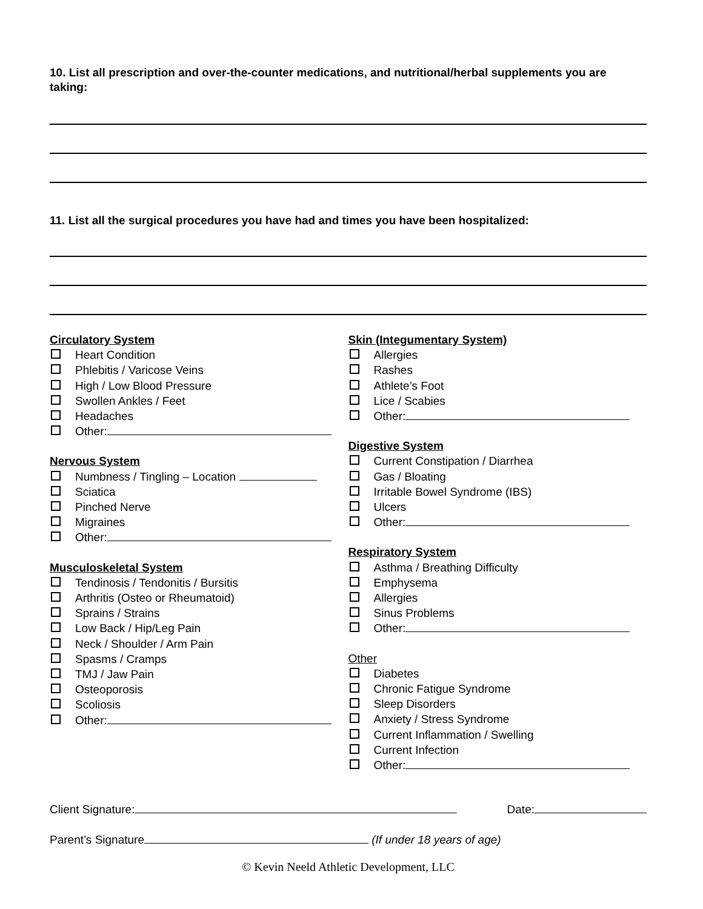10. List all prescription and over-the-counter medications, and nutritional/herbal supplements you are taking:
11. List all the surgical procedures you have had and times you have been hospitalized:
Circulatory System
Heart Condition
Phlebitis / Varicose Veins
High / Low Blood Pressure
Swollen Ankles / Feet
Headaches
Other:
Nervous System
Numbness / Tingling – Location
Sciatica
Pinched Nerve
Migraines
Other:
Musculoskeletal System
Tendinosis / Tendonitis / Bursitis
Arthritis (Osteo or Rheumatoid)
Sprains / Strains
Low Back / Hip/Leg Pain
Neck / Shoulder / Arm Pain
Spasms / Cramps
TMJ / Jaw Pain
Osteoporosis
Scoliosis
Other:
Skin (Integumentary System)
Allergies
Rashes
Athlete’s Foot
Lice / Scabies
Other:
Digestive System
Current Constipation / Diarrhea
Gas / Bloating
Irritable Bowel Syndrome (IBS)
Ulcers
Other:
Respiratory System
Asthma / Breathing Difficulty
Emphysema
Allergies
Sinus Problems
Other:
Other
Diabetes
Chronic Fatigue Syndrome
Sleep Disorders
Anxiety / Stress Syndrome
Current Inflammation / Swelling
Current Infection
Other:
Client Signature: Date:
Parent’s Signature (If under 18 years of age)
© Kevin Neeld Athletic Development, LLC